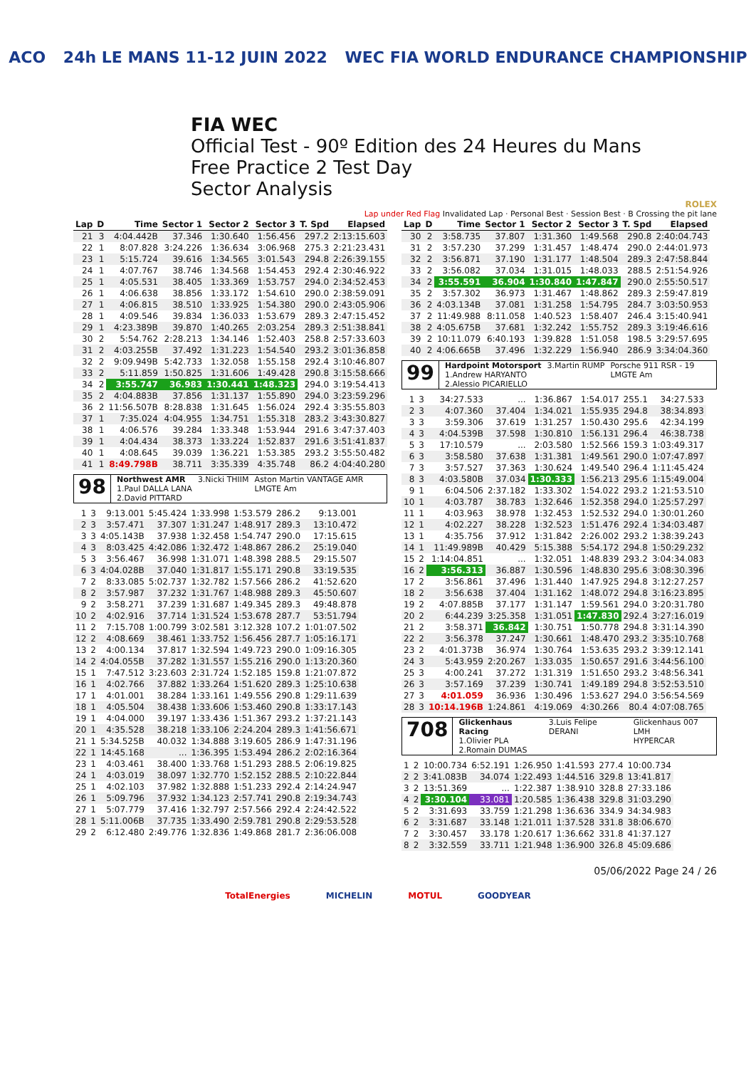ACO 24h LE MANS 11-12 JUIN 2022 WEC FIA WORLD ENDURANCE CHAMPIONSHIP
FIA WEC
Official Test - 90º Edition des 24 Heures du Mans
Free Practice 2 Test Day
Sector Analysis
ROLEX
Lap under Red Flag Invalidated Lap · Personal Best · Session Best · B Crossing the pit lane
| Lap | D | Time | Sector 1 | Sector 2 | Sector 3 | T. Spd | Elapsed |
| --- | --- | --- | --- | --- | --- | --- | --- |
| 21 | 3 | 4:04.442B | 37.346 | 1:30.640 | 1:56.456 | 297.2 | 2:13:15.603 |
| 22 | 1 | 8:07.828 | 3:24.226 | 1:36.634 | 3:06.968 | 275.3 | 2:21:23.431 |
| 23 | 1 | 5:15.724 | 39.616 | 1:34.565 | 3:01.543 | 294.8 | 2:26:39.155 |
| 24 | 1 | 4:07.767 | 38.746 | 1:34.568 | 1:54.453 | 292.4 | 2:30:46.922 |
| 25 | 1 | 4:05.531 | 38.405 | 1:33.369 | 1:53.757 | 294.0 | 2:34:52.453 |
| 26 | 1 | 4:06.638 | 38.856 | 1:33.172 | 1:54.610 | 290.0 | 2:38:59.091 |
| 27 | 1 | 4:06.815 | 38.510 | 1:33.925 | 1:54.380 | 290.0 | 2:43:05.906 |
| 28 | 1 | 4:09.546 | 39.834 | 1:36.033 | 1:53.679 | 289.3 | 2:47:15.452 |
| 29 | 1 | 4:23.389B | 39.870 | 1:40.265 | 2:03.254 | 289.3 | 2:51:38.841 |
| 30 | 2 | 5:54.762 | 2:28.213 | 1:34.146 | 1:52.403 | 258.8 | 2:57:33.603 |
| 31 | 2 | 4:03.255B | 37.492 | 1:31.223 | 1:54.540 | 293.2 | 3:01:36.858 |
| 32 | 2 | 9:09.949B | 5:42.733 | 1:32.058 | 1:55.158 | 292.4 | 3:10:46.807 |
| 33 | 2 | 5:11.859 | 1:50.825 | 1:31.606 | 1:49.428 | 290.8 | 3:15:58.666 |
| 34 | 2 | 3:55.747 | 36.983 | 1:30.441 | 1:48.323 | 294.0 | 3:19:54.413 |
| 35 | 2 | 4:04.883B | 37.856 | 1:31.137 | 1:55.890 | 294.0 | 3:23:59.296 |
| 36 | 2 | 11:56.507B | 8:28.838 | 1:31.645 | 1:56.024 | 292.4 | 3:35:55.803 |
| 37 | 1 | 7:35.024 | 4:04.955 | 1:34.751 | 1:55.318 | 283.2 | 3:43:30.827 |
| 38 | 1 | 4:06.576 | 39.284 | 1:33.348 | 1:53.944 | 291.6 | 3:47:37.403 |
| 39 | 1 | 4:04.434 | 38.373 | 1:33.224 | 1:52.837 | 291.6 | 3:51:41.837 |
| 40 | 1 | 4:08.645 | 39.039 | 1:36.221 | 1:53.385 | 293.2 | 3:55:50.482 |
| 41 | 1 | 8:49.798B | 38.711 | 3:35.339 | 4:35.748 | 86.2 | 4:04:40.280 |
98
Northwest AMR
1.Paul DALLA LANA
2.David PITTARD
3.Nicki THIIM Aston Martin VANTAGE AMR
LMGTE Am
| 1 | 3 | 9:13.001 | 5:45.424 | 1:33.998 | 1:53.579 | 286.2 | 9:13.001 |
| 2 | 3 | 3:57.471 | 37.307 | 1:31.247 | 1:48.917 | 289.3 | 13:10.472 |
| 3 | 3 | 4:05.143B | 37.938 | 1:32.458 | 1:54.747 | 290.0 | 17:15.615 |
| 4 | 3 | 8:03.425 | 4:42.086 | 1:32.472 | 1:48.867 | 286.2 | 25:19.040 |
| 5 | 3 | 3:56.467 | 36.998 | 1:31.071 | 1:48.398 | 288.5 | 29:15.507 |
| 6 | 3 | 4:04.028B | 37.040 | 1:31.817 | 1:55.171 | 290.8 | 33:19.535 |
| 7 | 2 | 8:33.085 | 5:02.737 | 1:32.782 | 1:57.566 | 286.2 | 41:52.620 |
| 8 | 2 | 3:57.987 | 37.232 | 1:31.767 | 1:48.988 | 289.3 | 45:50.607 |
| 9 | 2 | 3:58.271 | 37.239 | 1:31.687 | 1:49.345 | 289.3 | 49:48.878 |
| 10 | 2 | 4:02.916 | 37.714 | 1:31.524 | 1:53.678 | 287.7 | 53:51.794 |
| 11 | 2 | 7:15.708 | 1:00.799 | 3:02.581 | 3:12.328 | 107.2 | 1:01:07.502 |
| 12 | 2 | 4:08.669 | 38.461 | 1:33.752 | 1:56.456 | 287.7 | 1:05:16.171 |
| 13 | 2 | 4:00.134 | 37.817 | 1:32.594 | 1:49.723 | 290.0 | 1:09:16.305 |
| 14 | 2 | 4:04.055B | 37.282 | 1:31.557 | 1:55.216 | 290.0 | 1:13:20.360 |
| 15 | 1 | 7:47.512 | 3:23.603 | 2:31.724 | 1:52.185 | 159.8 | 1:21:07.872 |
| 16 | 1 | 4:02.766 | 37.882 | 1:33.264 | 1:51.620 | 289.3 | 1:25:10.638 |
| 17 | 1 | 4:01.001 | 38.284 | 1:33.161 | 1:49.556 | 290.8 | 1:29:11.639 |
| 18 | 1 | 4:05.504 | 38.438 | 1:33.606 | 1:53.460 | 290.8 | 1:33:17.143 |
| 19 | 1 | 4:04.000 | 39.197 | 1:33.436 | 1:51.367 | 293.2 | 1:37:21.143 |
| 20 | 1 | 4:35.528 | 38.218 | 1:33.106 | 2:24.204 | 289.3 | 1:41:56.671 |
| 21 | 1 | 5:34.525B | 40.032 | 1:34.888 | 3:19.605 | 286.9 | 1:47:31.196 |
| 22 | 1 | 14:45.168 | ... | 1:36.395 | 1:53.494 | 286.2 | 2:02:16.364 |
| 23 | 1 | 4:03.461 | 38.400 | 1:33.768 | 1:51.293 | 288.5 | 2:06:19.825 |
| 24 | 1 | 4:03.019 | 38.097 | 1:32.770 | 1:52.152 | 288.5 | 2:10:22.844 |
| 25 | 1 | 4:02.103 | 37.982 | 1:32.888 | 1:51.233 | 292.4 | 2:14:24.947 |
| 26 | 1 | 5:09.796 | 37.932 | 1:34.123 | 2:57.741 | 290.8 | 2:19:34.743 |
| 27 | 1 | 5:07.779 | 37.416 | 1:32.797 | 2:57.566 | 292.4 | 2:24:42.522 |
| 28 | 1 | 5:11.006B | 37.735 | 1:33.490 | 2:59.781 | 290.8 | 2:29:53.528 |
| 29 | 2 | 6:12.480 | 2:49.776 | 1:32.836 | 1:49.868 | 281.7 | 2:36:06.008 |
| Lap | D | Time | Sector 1 | Sector 2 | Sector 3 | T. Spd | Elapsed |
| --- | --- | --- | --- | --- | --- | --- | --- |
| 30 | 2 | 3:58.735 | 37.807 | 1:31.360 | 1:49.568 | 290.8 | 2:40:04.743 |
| 31 | 2 | 3:57.230 | 37.299 | 1:31.457 | 1:48.474 | 290.0 | 2:44:01.973 |
| 32 | 2 | 3:56.871 | 37.190 | 1:31.177 | 1:48.504 | 289.3 | 2:47:58.844 |
| 33 | 2 | 3:56.082 | 37.034 | 1:31.015 | 1:48.033 | 288.5 | 2:51:54.926 |
| 34 | 2 | 3:55.591 | 36.904 | 1:30.840 | 1:47.847 | 290.0 | 2:55:50.517 |
| 35 | 2 | 3:57.302 | 36.973 | 1:31.467 | 1:48.862 | 289.3 | 2:59:47.819 |
| 36 | 2 | 4:03.134B | 37.081 | 1:31.258 | 1:54.795 | 284.7 | 3:03:50.953 |
| 37 | 2 | 11:49.988 | 8:11.058 | 1:40.523 | 1:58.407 | 246.4 | 3:15:40.941 |
| 38 | 2 | 4:05.675B | 37.681 | 1:32.242 | 1:55.752 | 289.3 | 3:19:46.616 |
| 39 | 2 | 10:11.079 | 6:40.193 | 1:39.828 | 1:51.058 | 198.5 | 3:29:57.695 |
| 40 | 2 | 4:06.665B | 37.496 | 1:32.229 | 1:56.940 | 286.9 | 3:34:04.360 |
99
Hardpoint Motorsport
1.Andrew HARYANTO
2.Alessio PICARIELLO
3.Martin RUMP Porsche 911 RSR - 19
LMGTE Am
| 1 | 3 | 34:27.533 | ... | 1:36.867 | 1:54.017 | 255.1 | 34:27.533 |
| 2 | 3 | 4:07.360 | 37.404 | 1:34.021 | 1:55.935 | 294.8 | 38:34.893 |
| 3 | 3 | 3:59.306 | 37.619 | 1:31.257 | 1:50.430 | 295.6 | 42:34.199 |
| 4 | 3 | 4:04.539B | 37.598 | 1:30.810 | 1:56.131 | 296.4 | 46:38.738 |
| 5 | 3 | 17:10.579 | ... | 2:03.580 | 1:52.566 | 159.3 | 1:03:49.317 |
| 6 | 3 | 3:58.580 | 37.638 | 1:31.381 | 1:49.561 | 290.0 | 1:07:47.897 |
| 7 | 3 | 3:57.527 | 37.363 | 1:30.624 | 1:49.540 | 296.4 | 1:11:45.424 |
| 8 | 3 | 4:03.580B | 37.034 | 1:30.333 | 1:56.213 | 295.6 | 1:15:49.004 |
| 9 | 1 | 6:04.506 | 2:37.182 | 1:33.302 | 1:54.022 | 293.2 | 1:21:53.510 |
| 10 | 1 | 4:03.787 | 38.783 | 1:32.646 | 1:52.358 | 294.0 | 1:25:57.297 |
| 11 | 1 | 4:03.963 | 38.978 | 1:32.453 | 1:52.532 | 294.0 | 1:30:01.260 |
| 12 | 1 | 4:02.227 | 38.228 | 1:32.523 | 1:51.476 | 292.4 | 1:34:03.487 |
| 13 | 1 | 4:35.756 | 37.912 | 1:31.842 | 2:26.002 | 293.2 | 1:38:39.243 |
| 14 | 1 | 11:49.989B | 40.429 | 5:15.388 | 5:54.172 | 294.8 | 1:50:29.232 |
| 15 | 2 | 1:14:04.851 | ... | 1:32.051 | 1:48.839 | 293.2 | 3:04:34.083 |
| 16 | 2 | 3:56.313 | 36.887 | 1:30.596 | 1:48.830 | 295.6 | 3:08:30.396 |
| 17 | 2 | 3:56.861 | 37.496 | 1:31.440 | 1:47.925 | 294.8 | 3:12:27.257 |
| 18 | 2 | 3:56.638 | 37.404 | 1:31.162 | 1:48.072 | 294.8 | 3:16:23.895 |
| 19 | 2 | 4:07.885B | 37.177 | 1:31.147 | 1:59.561 | 294.0 | 3:20:31.780 |
| 20 | 2 | 6:44.239 | 3:25.358 | 1:31.051 | 1:47.830 | 292.4 | 3:27:16.019 |
| 21 | 2 | 3:58.371 | 36.842 | 1:30.751 | 1:50.778 | 294.8 | 3:31:14.390 |
| 22 | 2 | 3:56.378 | 37.247 | 1:30.661 | 1:48.470 | 293.2 | 3:35:10.768 |
| 23 | 2 | 4:01.373B | 36.974 | 1:30.764 | 1:53.635 | 293.2 | 3:39:12.141 |
| 24 | 3 | 5:43.959 | 2:20.267 | 1:33.035 | 1:50.657 | 291.6 | 3:44:56.100 |
| 25 | 3 | 4:00.241 | 37.272 | 1:31.319 | 1:51.650 | 293.2 | 3:48:56.341 |
| 26 | 3 | 3:57.169 | 37.239 | 1:30.741 | 1:49.189 | 294.8 | 3:52:53.510 |
| 27 | 3 | 4:01.059 | 36.936 | 1:30.496 | 1:53.627 | 294.0 | 3:56:54.569 |
| 28 | 3 | 10:14.196B | 1:24.861 | 4:19.069 | 4:30.266 | 80.4 | 4:07:08.765 |
708
Glickenhaus Racing
1.Olivier PLA
2.Romain DUMAS
3.Luis Felipe DERANI Glickenhaus 007 LMH
HYPERCAR
| 1 | 2 | 10:00.734 | 6:52.191 | 1:26.950 | 1:41.593 | 277.4 | 10:00.734 |
| 2 | 2 | 3:41.083B | 34.074 | 1:22.493 | 1:44.516 | 329.8 | 13:41.817 |
| 3 | 2 | 13:51.369 | ... | 1:22.387 | 1:38.910 | 328.8 | 27:33.186 |
| 4 | 2 | 3:30.104 | 33.081 | 1:20.585 | 1:36.438 | 329.8 | 31:03.290 |
| 5 | 2 | 3:31.693 | 33.759 | 1:21.298 | 1:36.636 | 334.9 | 34:34.983 |
| 6 | 2 | 3:31.687 | 33.148 | 1:21.011 | 1:37.528 | 331.8 | 38:06.670 |
| 7 | 2 | 3:30.457 | 33.178 | 1:20.617 | 1:36.662 | 331.8 | 41:37.127 |
| 8 | 2 | 3:32.559 | 33.711 | 1:21.948 | 1:36.900 | 326.8 | 45:09.686 |
05/06/2022 Page 24 / 26
TotalEnergies MICHELIN MOTUL GOODYEAR